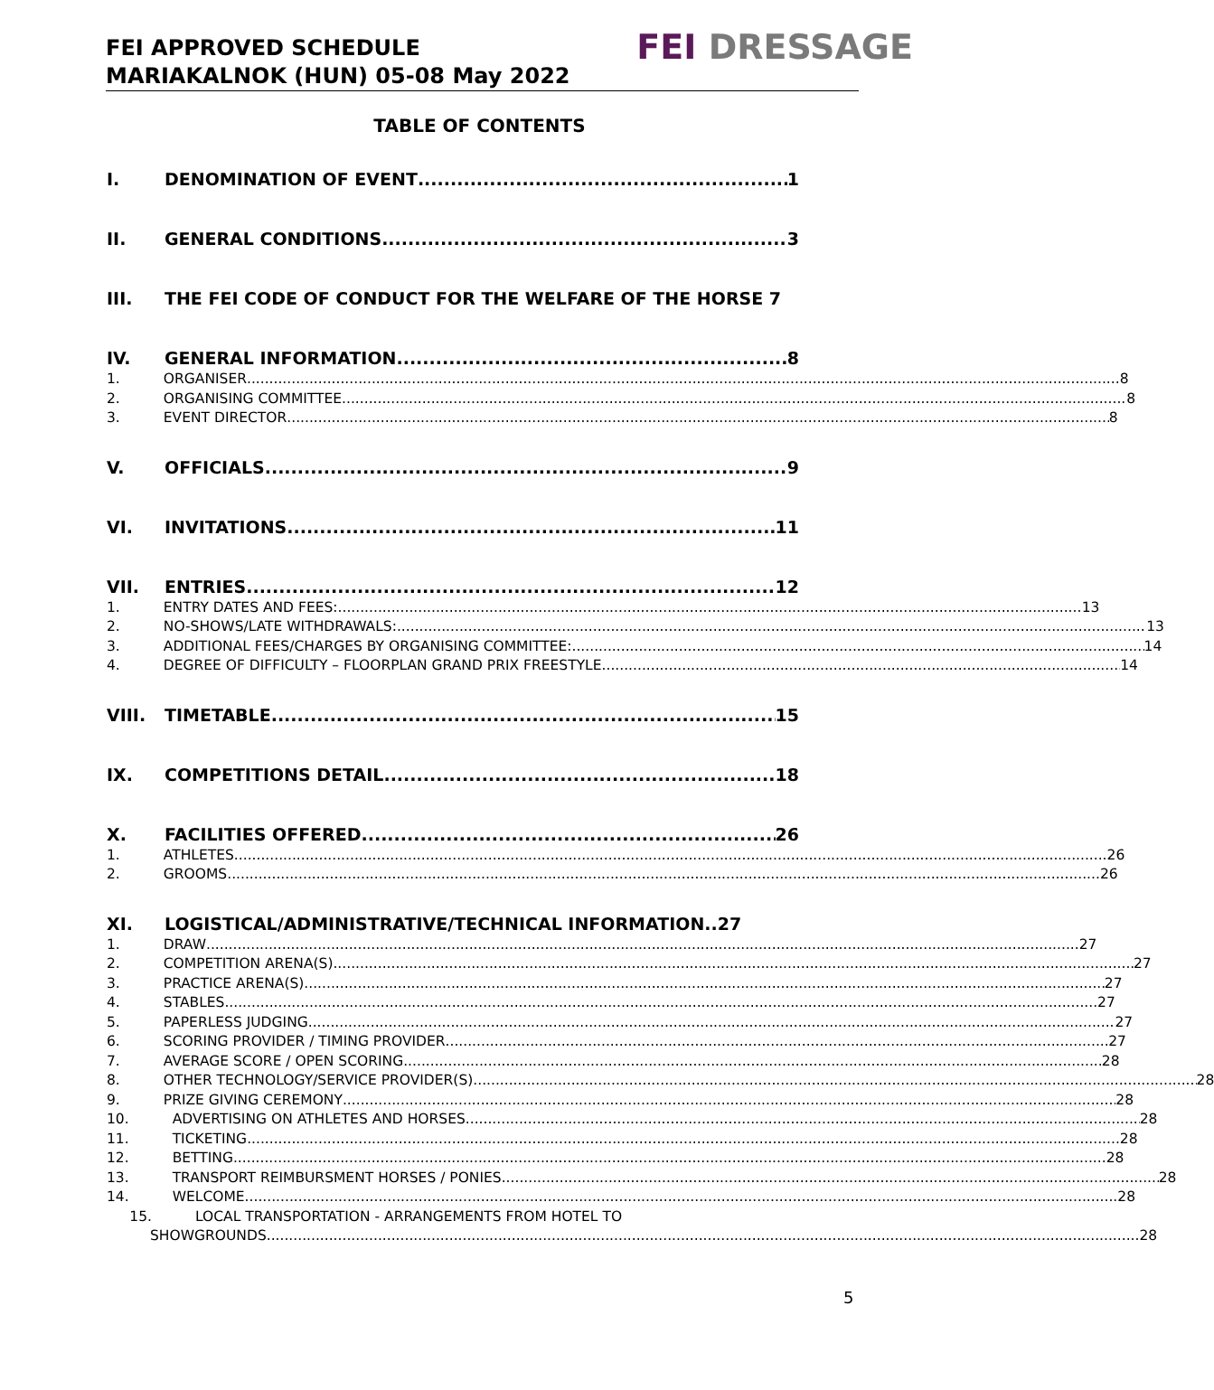FEI APPROVED SCHEDULE
MARIAKALNOK (HUN) 05-08 May 2022
FEI DRESSAGE
TABLE OF CONTENTS
I. DENOMINATION OF EVENT 1
II. GENERAL CONDITIONS 3
III. THE FEI CODE OF CONDUCT FOR THE WELFARE OF THE HORSE 7
IV. GENERAL INFORMATION 8
1. ORGANISER 8
2. ORGANISING COMMITTEE 8
3. EVENT DIRECTOR 8
V. OFFICIALS 9
VI. INVITATIONS 11
VII. ENTRIES 12
1. ENTRY DATES AND FEES: 13
2. NO-SHOWS/LATE WITHDRAWALS: 13
3. ADDITIONAL FEES/CHARGES BY ORGANISING COMMITTEE: 14
4. DEGREE OF DIFFICULTY – FLOORPLAN GRAND PRIX FREESTYLE 14
VIII. TIMETABLE 15
IX. COMPETITIONS DETAIL 18
X. FACILITIES OFFERED 26
1. ATHLETES 26
2. GROOMS 26
XI. LOGISTICAL/ADMINISTRATIVE/TECHNICAL INFORMATION..27
1. DRAW 27
2. COMPETITION ARENA(S) 27
3. PRACTICE ARENA(S) 27
4. STABLES 27
5. PAPERLESS JUDGING 27
6. SCORING PROVIDER / TIMING PROVIDER 27
7. AVERAGE SCORE / OPEN SCORING 28
8. OTHER TECHNOLOGY/SERVICE PROVIDER(S) 28
9. PRIZE GIVING CEREMONY 28
10. ADVERTISING ON ATHLETES AND HORSES 28
11. TICKETING 28
12. BETTING 28
13. TRANSPORT REIMBURSMENT HORSES / PONIES 28
14. WELCOME 28
15. LOCAL TRANSPORTATION - ARRANGEMENTS FROM HOTEL TO
SHOWGROUNDS 28
5